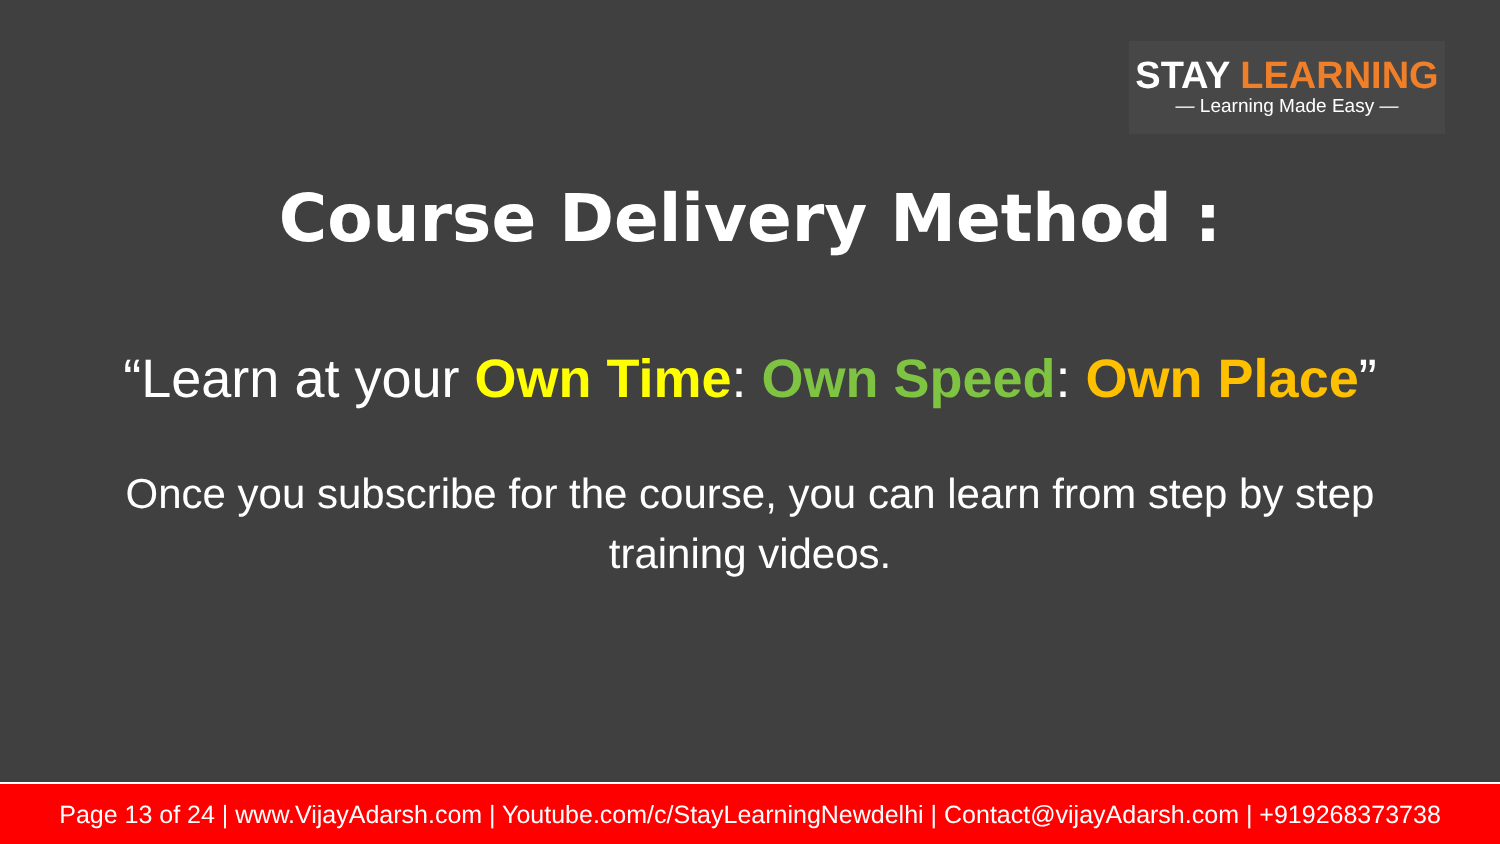STAY LEARNING
— Learning Made Easy —
Course Delivery Method :
“Learn at your Own Time: Own Speed: Own Place”
Once you subscribe for the course, you can learn from step by step training videos.
Page 13 of 24 | www.VijayAdarsh.com | Youtube.com/c/StayLearningNewdelhi | Contact@vijayAdarsh.com | +919268373738